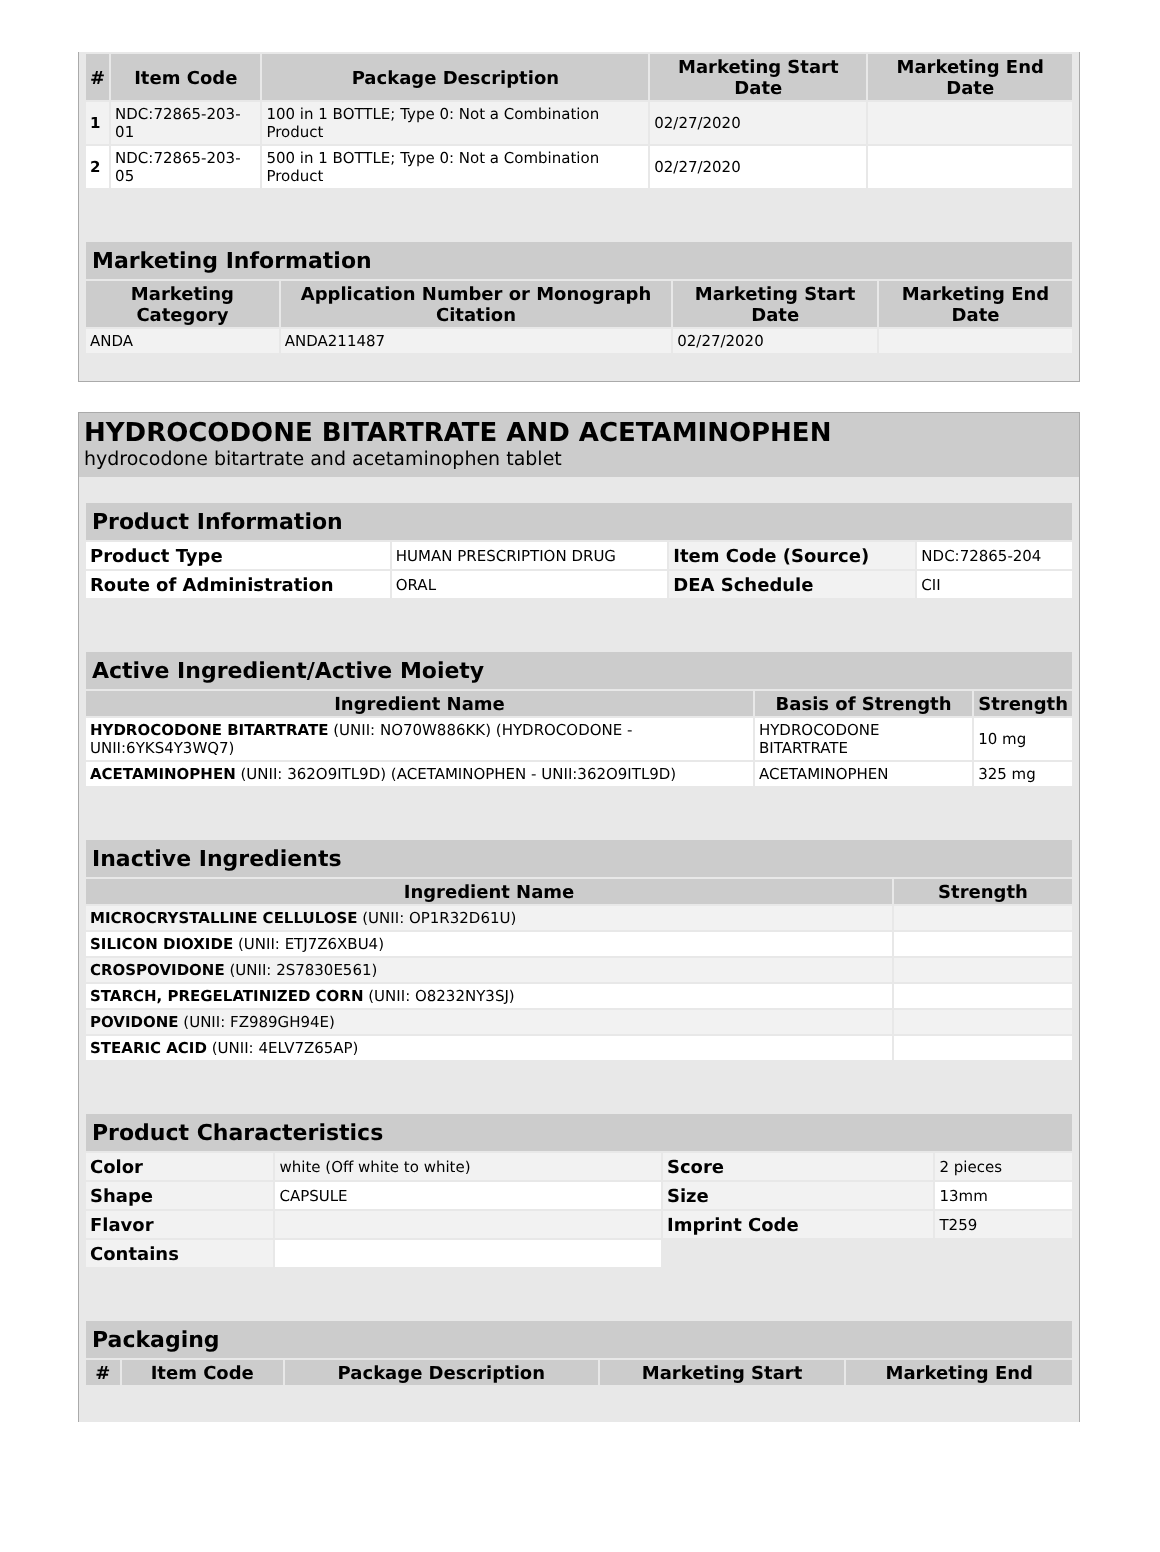| # | Item Code | Package Description | Marketing Start Date | Marketing End Date |
| --- | --- | --- | --- | --- |
| 1 | NDC:72865-203-01 | 100 in 1 BOTTLE; Type 0: Not a Combination Product | 02/27/2020 | |
| 2 | NDC:72865-203-05 | 500 in 1 BOTTLE; Type 0: Not a Combination Product | 02/27/2020 | |
| Marketing Information | | | |
| Marketing Category | Application Number or Monograph Citation | Marketing Start Date | Marketing End Date |
| ANDA | ANDA211487 | 02/27/2020 | |
HYDROCODONE BITARTRATE AND ACETAMINOPHEN
hydrocodone bitartrate and acetaminophen tablet
| Product Information | | | |
| Product Type | HUMAN PRESCRIPTION DRUG | Item Code (Source) | NDC:72865-204 |
| Route of Administration | ORAL | DEA Schedule | CII |
| Active Ingredient/Active Moiety | | |
| Ingredient Name | Basis of Strength | Strength |
| HYDROCODONE BITARTRATE (UNII: NO70W886KK) (HYDROCODONE - UNII:6YKS4Y3WQ7) | HYDROCODONE BITARTRATE | 10 mg |
| ACETAMINOPHEN (UNII: 362O9ITL9D) (ACETAMINOPHEN - UNII:362O9ITL9D) | ACETAMINOPHEN | 325 mg |
| Inactive Ingredients | |
| Ingredient Name | Strength |
| MICROCRYSTALLINE CELLULOSE (UNII: OP1R32D61U) | |
| SILICON DIOXIDE (UNII: ETJ7Z6XBU4) | |
| CROSPOVIDONE (UNII: 2S7830E561) | |
| STARCH, PREGELATINIZED CORN (UNII: O8232NY3SJ) | |
| POVIDONE (UNII: FZ989GH94E) | |
| STEARIC ACID (UNII: 4ELV7Z65AP) | |
| Product Characteristics | | | |
| Color | white (Off white to white) | Score | 2 pieces |
| Shape | CAPSULE | Size | 13mm |
| Flavor | | Imprint Code | T259 |
| Contains | | | |
| Packaging | | | | |
| # | Item Code | Package Description | Marketing Start | Marketing End |